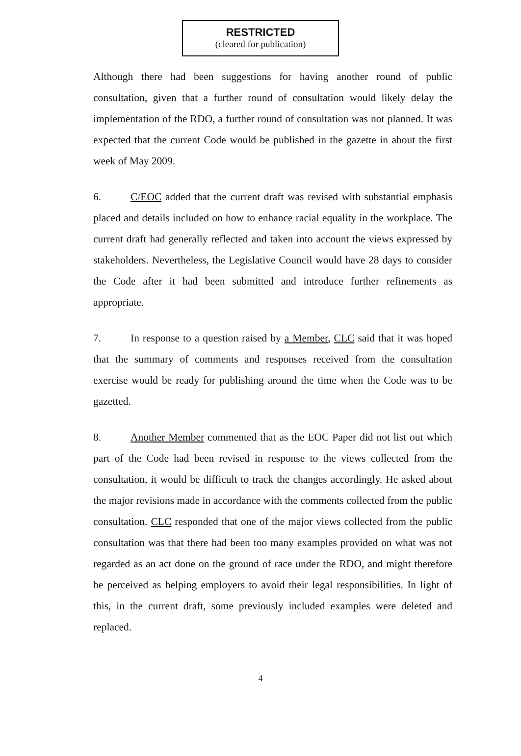RESTRICTED
(cleared for publication)
Although there had been suggestions for having another round of public consultation, given that a further round of consultation would likely delay the implementation of the RDO, a further round of consultation was not planned. It was expected that the current Code would be published in the gazette in about the first week of May 2009.
6. C/EOC added that the current draft was revised with substantial emphasis placed and details included on how to enhance racial equality in the workplace. The current draft had generally reflected and taken into account the views expressed by stakeholders. Nevertheless, the Legislative Council would have 28 days to consider the Code after it had been submitted and introduce further refinements as appropriate.
7. In response to a question raised by a Member, CLC said that it was hoped that the summary of comments and responses received from the consultation exercise would be ready for publishing around the time when the Code was to be gazetted.
8. Another Member commented that as the EOC Paper did not list out which part of the Code had been revised in response to the views collected from the consultation, it would be difficult to track the changes accordingly. He asked about the major revisions made in accordance with the comments collected from the public consultation. CLC responded that one of the major views collected from the public consultation was that there had been too many examples provided on what was not regarded as an act done on the ground of race under the RDO, and might therefore be perceived as helping employers to avoid their legal responsibilities. In light of this, in the current draft, some previously included examples were deleted and replaced.
4